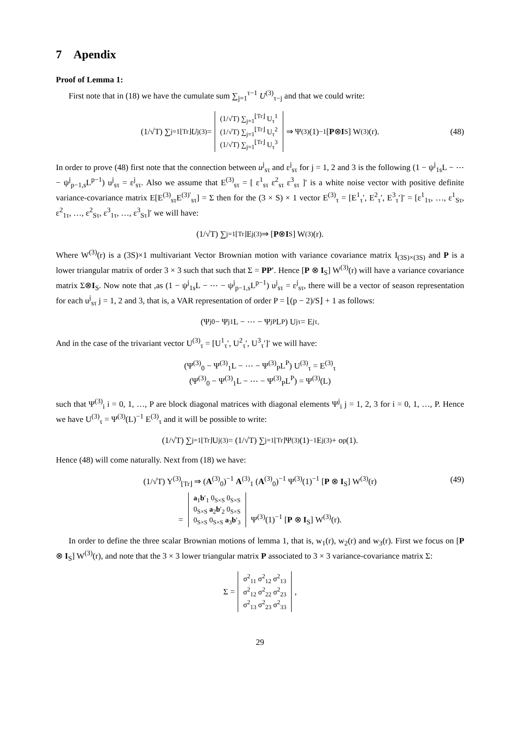7 Apendix
Proof of Lemma 1:
First note that in (18) we have the cumulate sum ∑<sub>j=1</sub><sup>τ−1</sup> U<sup>(3)</sup><sub>τ−j</sub> and that we could write:
(1/√T) ∑<sub>j=1</sub><sup>⌊Tr⌋</sup> U<sub>j</sub><sup>(3)</sup> = (1/√T) ∑<sub>j=1</sub><sup>⌊Tr⌋</sup> U<sub>τ</sub><sup>1</sup>
(1/√T) ∑<sub>j=1</sub><sup>⌊Tr⌋</sup> U<sub>τ</sub><sup>2</sup>
(1/√T) ∑<sub>j=1</sub><sup>⌊Tr⌋</sup> U<sub>τ</sub><sup>3</sup> ⇒ Ψ<sup>(3)</sup>(1)<sup>−1</sup> [P ⊗ I<sub>S</sub>] W<sup>(3)</sup>(r). (48)
In order to prove (48) first note that the connection between u<sup>j</sup><sub>sτ</sub> and ε<sup>j</sup><sub>sτ</sub> for j = 1, 2 and 3 is the following (1 − ψ<sup>j</sup><sub>1s</sub>L − ⋯ − ψ<sup>j</sup><sub>p−1,s</sub>L<sup>p−1</sup>) u<sup>j</sup><sub>sτ</sub> = ε<sup>j</sup><sub>sτ</sub>. Also we assume that E<sup>(3)</sup><sub>sτ</sub> = [ ε<sup>1</sup><sub>sτ</sub> ε<sup>2</sup><sub>sτ</sub> ε<sup>3</sup><sub>sτ</sub> ]′ is a white noise vector with positive definite variance-covariance matrix E[E<sup>(3)</sup><sub>sτ</sub>E<sup>(3)′</sup><sub>sτ</sub>] = Σ then for the (3 × S) × 1 vector E<sup>(3)</sup><sub>τ</sub> = [E<sup>1</sup><sub>τ</sub>′, E<sup>2</sup><sub>τ</sub>′, E<sup>3</sup><sub>τ</sub>′]′ = [ε<sup>1</sup><sub>1τ</sub>, …, ε<sup>1</sup><sub>Sτ</sub>, ε<sup>2</sup><sub>1τ</sub>, …, ε<sup>2</sup><sub>Sτ</sub>, ε<sup>3</sup><sub>1τ</sub>, …, ε<sup>3</sup><sub>Sτ</sub>]′ we will have:
(1/√T) ∑<sub>j=1</sub><sup>⌊Tr⌋</sup> E<sub>j</sub><sup>(3)</sup> ⇒ [P ⊗ I<sub>S</sub>] W<sup>(3)</sup>(r).
Where W<sup>(3)</sup>(r) is a (3S)×1 multivariant Vector Brownian motion with variance covariance matrix I<sub>(3S)×(3S)</sub> and P is a lower triangular matrix of order 3 × 3 such that such that Σ = PP′. Hence [P ⊗ I<sub>S</sub>] W<sup>(3)</sup>(r) will have a variance covariance matrix Σ⊗I<sub>S</sub>. Now note that ,as (1 − ψ<sup>j</sup><sub>1s</sub>L − ⋯ − ψ<sup>j</sup><sub>p−1,s</sub>L<sup>p−1</sup>) u<sup>j</sup><sub>sτ</sub> = ε<sup>j</sup><sub>sτ</sub>, there will be a vector of season representation for each u<sup>j</sup><sub>sτ</sub> j = 1, 2 and 3, that is, a VAR representation of order P = ⌊(p − 2)/S⌋ + 1 as follows:
(Ψ<sup>j</sup><sub>0</sub> − Ψ<sup>j</sup><sub>1</sub>L − ⋯ − Ψ<sup>j</sup><sub>P</sub>L<sup>P</sup>) U<sup>j</sup><sub>τ</sub> = E<sup>j</sup><sub>τ</sub>.
And in the case of the trivariant vector U<sup>(3)</sup><sub>τ</sub> = [U<sup>1</sup><sub>τ</sub>′, U<sup>2</sup><sub>τ</sub>′, U<sup>3</sup><sub>τ</sub>′]′ we will have:
(Ψ<sup>(3)</sup><sub>0</sub> − Ψ<sup>(3)</sup><sub>1</sub>L − ⋯ − Ψ<sup>(3)</sup><sub>P</sub>L<sup>P</sup>) U<sup>(3)</sup><sub>τ</sub> = E<sup>(3)</sup><sub>τ</sub>
(Ψ<sup>(3)</sup><sub>0</sub> − Ψ<sup>(3)</sup><sub>1</sub>L − ⋯ − Ψ<sup>(3)</sup><sub>P</sub>L<sup>P</sup>) = Ψ<sup>(3)</sup>(L)
such that Ψ<sup>(3)</sup><sub>i</sub> i = 0, 1, …, P are block diagonal matrices with diagonal elements Ψ<sup>j</sup><sub>i</sub> j = 1, 2, 3 for i = 0, 1, …, P. Hence we have U<sup>(3)</sup><sub>τ</sub> = Ψ<sup>(3)</sup>(L)<sup>−1</sup> E<sup>(3)</sup><sub>τ</sub> and it will be possible to write:
(1/√T) ∑<sub>j=1</sub><sup>⌊Tr⌋</sup> U<sub>j</sub><sup>(3)</sup> = (1/√T) ∑<sub>j=1</sub><sup>⌊Tr⌋</sup> Ψ<sup>(3)</sup>(1)<sup>−1</sup> E<sub>j</sub><sup>(3)</sup> + o<sub>p</sub>(1).
Hence (48) will come naturally. Next from (18) we have:
(1/√T) Y<sup>(3)</sup><sub>⌊Tr⌋</sub> ⇒ (A<sup>(3)</sup><sub>0</sub>)<sup>−1</sup> A<sup>(3)</sup><sub>1</sub> (A<sup>(3)</sup><sub>0</sub>)<sup>−1</sup> Ψ<sup>(3)</sup>(1)<sup>−1</sup> [P ⊗ I<sub>S</sub>] W<sup>(3)</sup>(r)
= a<sub>1</sub>b′<sub>1</sub> 0<sub>S×S</sub> 0<sub>S×S</sub>
0<sub>S×S</sub> a<sub>2</sub>b′<sub>2</sub> 0<sub>S×S</sub>
0<sub>S×S</sub> 0<sub>S×S</sub> a<sub>3</sub>b′<sub>3</sub> Ψ<sup>(3)</sup>(1)<sup>−1</sup> [P ⊗ I<sub>S</sub>] W<sup>(3)</sup>(r).
(49)
In order to define the three scalar Brownian motions of lemma 1, that is, w<sub>1</sub>(r), w<sub>2</sub>(r) and w<sub>3</sub>(r). First we focus on [P ⊗ I<sub>S</sub>] W<sup>(3)</sup>(r), and note that the 3 × 3 lower triangular matrix P associated to 3 × 3 variance-covariance matrix Σ:
Σ = σ<sup>2</sup><sub>11</sub> σ<sup>2</sup><sub>12</sub> σ<sup>2</sup><sub>13</sub>
σ<sup>2</sup><sub>12</sub> σ<sup>2</sup><sub>22</sub> σ<sup>2</sup><sub>23</sub>
σ<sup>2</sup><sub>13</sub> σ<sup>2</sup><sub>23</sub> σ<sup>2</sup><sub>33</sub> ,
29